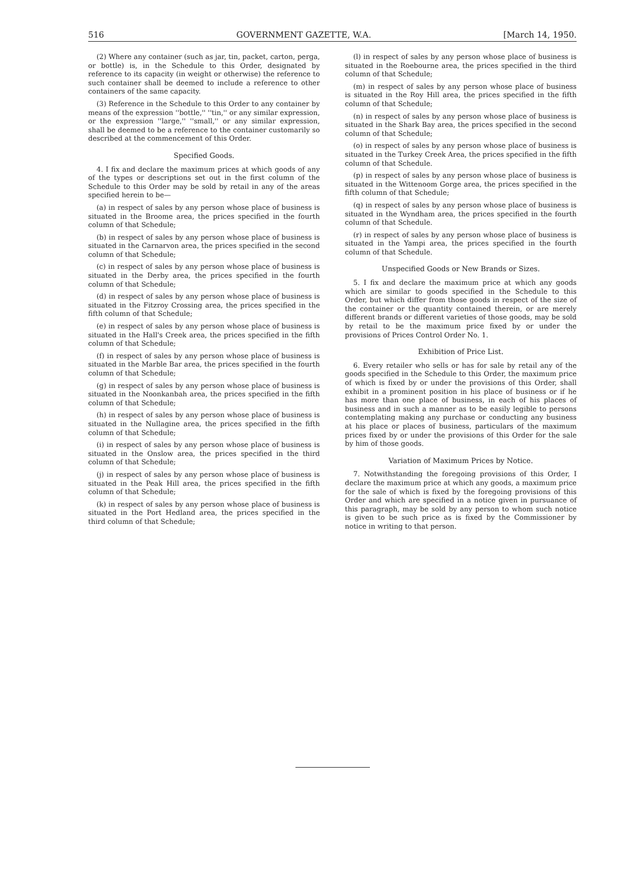516 GOVERNMENT GAZETTE, W.A. [March 14, 1950.
(2) Where any container (such as jar, tin, packet, carton, perga, or bottle) is, in the Schedule to this Order, designated by reference to its capacity (in weight or otherwise) the reference to such container shall be deemed to include a reference to other containers of the same capacity.
(3) Reference in the Schedule to this Order to any container by means of the expression ''bottle,'' ''tin,'' or any similar expression, or the expression ''large,'' ''small,'' or any similar expression, shall be deemed to be a reference to the container customarily so described at the commencement of this Order.
Specified Goods.
4. I fix and declare the maximum prices at which goods of any of the types or descriptions set out in the first column of the Schedule to this Order may be sold by retail in any of the areas specified herein to be—
(a) in respect of sales by any person whose place of business is situated in the Broome area, the prices specified in the fourth column of that Schedule;
(b) in respect of sales by any person whose place of business is situated in the Carnarvon area, the prices specified in the second column of that Schedule;
(c) in respect of sales by any person whose place of business is situated in the Derby area, the prices specified in the fourth column of that Schedule;
(d) in respect of sales by any person whose place of business is situated in the Fitzroy Crossing area, the prices specified in the fifth column of that Schedule;
(e) in respect of sales by any person whose place of business is situated in the Hall's Creek area, the prices specified in the fifth column of that Schedule;
(f) in respect of sales by any person whose place of business is situated in the Marble Bar area, the prices specified in the fourth column of that Schedule;
(g) in respect of sales by any person whose place of business is situated in the Noonkanbah area, the prices specified in the fifth column of that Schedule;
(h) in respect of sales by any person whose place of business is situated in the Nullagine area, the prices specified in the fifth column of that Schedule;
(i) in respect of sales by any person whose place of business is situated in the Onslow area, the prices specified in the third column of that Schedule;
(j) in respect of sales by any person whose place of business is situated in the Peak Hill area, the prices specified in the fifth column of that Schedule;
(k) in respect of sales by any person whose place of business is situated in the Port Hedland area, the prices specified in the third column of that Schedule;
(l) in respect of sales by any person whose place of business is situated in the Roebourne area, the prices specified in the third column of that Schedule;
(m) in respect of sales by any person whose place of business is situated in the Roy Hill area, the prices specified in the fifth column of that Schedule;
(n) in respect of sales by any person whose place of business is situated in the Shark Bay area, the prices specified in the second column of that Schedule;
(o) in respect of sales by any person whose place of business is situated in the Turkey Creek Area, the prices specified in the fifth column of that Schedule.
(p) in respect of sales by any person whose place of business is situated in the Wittenoom Gorge area, the prices specified in the fifth column of that Schedule;
(q) in respect of sales by any person whose place of business is situated in the Wyndham area, the prices specified in the fourth column of that Schedule.
(r) in respect of sales by any person whose place of business is situated in the Yampi area, the prices specified in the fourth column of that Schedule.
Unspecified Goods or New Brands or Sizes.
5. I fix and declare the maximum price at which any goods which are similar to goods specified in the Schedule to this Order, but which differ from those goods in respect of the size of the container or the quantity contained therein, or are merely different brands or different varieties of those goods, may be sold by retail to be the maximum price fixed by or under the provisions of Prices Control Order No. 1.
Exhibition of Price List.
6. Every retailer who sells or has for sale by retail any of the goods specified in the Schedule to this Order, the maximum price of which is fixed by or under the provisions of this Order, shall exhibit in a prominent position in his place of business or if he has more than one place of business, in each of his places of business and in such a manner as to be easily legible to persons contemplating making any purchase or conducting any business at his place or places of business, particulars of the maximum prices fixed by or under the provisions of this Order for the sale by him of those goods.
Variation of Maximum Prices by Notice.
7. Notwithstanding the foregoing provisions of this Order, I declare the maximum price at which any goods, a maximum price for the sale of which is fixed by the foregoing provisions of this Order and which are specified in a notice given in pursuance of this paragraph, may be sold by any person to whom such notice is given to be such price as is fixed by the Commissioner by notice in writing to that person.